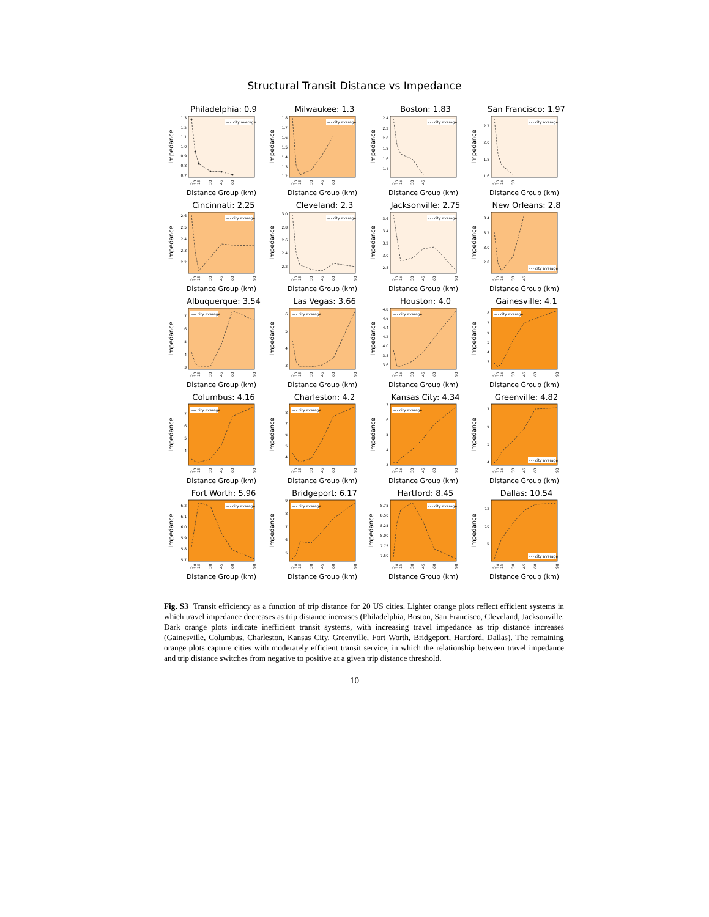Structural Transit Distance vs Impedance
Philadelphia: 0.9
1.3
1.2
1.1
1.0
0.9
0.8
0.7
city average
-•-
Impedance
5
10
15
30
45
60
Distance Group (km)
Milwaukee: 1.3
1.8
1.7
1.6
1.5
1.4
1.3
1.2
-•- city average
Impedance
5
10
15
30
45
60
Distance Group (km)
Boston: 1.83
2.4
2.2
2.0
1.8
1.6
1.4
-•- city average
Impedance
5
10
15
30
45
Distance Group (km)
San Francisco: 1.97
2.2
2.0
1.8
1.6
-•- city average
Impedance
5
10
15
30
Distance Group (km)
Cincinnati: 2.25
2.6
2.5
2.4
2.3
2.2
-•- city average
Impedance
5
10
15
30
45
60
90
Distance Group (km)
Cleveland: 2.3
3.0
2.8
2.6
2.4
2.2
-•- city average
Impedance
5
10
15
30
45
60
90
Distance Group (km)
Jacksonville: 2.75
3.6
3.4
3.2
3.0
2.8
-•- city average
Impedance
5
10
15
30
45
60
90
Distance Group (km)
New Orleans: 2.8
3.4
3.2
3.0
2.8
-•- city average
Impedance
5
10
15
30
45
Distance Group (km)
Albuquerque: 3.54
7
6
5
4
3
-•- city average
Impedance
5
10
15
30
45
60
90
Distance Group (km)
Las Vegas: 3.66
6
5
4
3
-•- city average
Impedance
5
10
15
30
45
60
90
Distance Group (km)
Houston: 4.0
4.8
4.6
4.4
4.2
4.0
3.8
3.6
-•- city average
Impedance
5
10
15
30
45
60
90
Distance Group (km)
Gainesville: 4.1
8
7
6
5
4
3
-•- city average
Impedance
5
10
15
30
45
60
90
Distance Group (km)
Columbus: 4.16
7
6
5
4
-•- city average
Impedance
5
10
15
30
45
60
90
Distance Group (km)
Charleston: 4.2
8
7
6
5
4
-•- city average
Impedance
5
10
15
30
45
60
90
Distance Group (km)
Kansas City: 4.34
7
6
5
4
3
-•- city average
Impedance
5
10
15
30
45
60
90
Distance Group (km)
Greenville: 4.82
7
6
5
4
-•- city average
Impedance
5
10
15
30
45
60
90
Distance Group (km)
Fort Worth: 5.96
6.2
6.1
6.0
5.9
5.8
5.7
-•- city average
Impedance
5
10
15
30
45
60
90
Distance Group (km)
Bridgeport: 6.17
9
8
7
6
5
-•- city average
Impedance
5
10
15
30
45
60
90
Distance Group (km)
Hartford: 8.45
8.75
8.50
8.25
8.00
7.75
7.50
-•- city average
Impedance
5
10
15
30
45
60
90
Distance Group (km)
Dallas: 10.54
12
10
8
-•- city average
Impedance
5
10
15
30
45
60
90
Distance Group (km)
Fig. S3 Transit efficiency as a function of trip distance for 20 US cities. Lighter orange plots reflect efficient systems in which travel impedance decreases as trip distance increases (Philadelphia, Boston, San Francisco, Cleveland, Jacksonville. Dark orange plots indicate inefficient transit systems, with increasing travel impedance as trip distance increases (Gainesville, Columbus, Charleston, Kansas City, Greenville, Fort Worth, Bridgeport, Hartford, Dallas). The remaining orange plots capture cities with moderately efficient transit service, in which the relationship between travel impedance and trip distance switches from negative to positive at a given trip distance threshold.
10